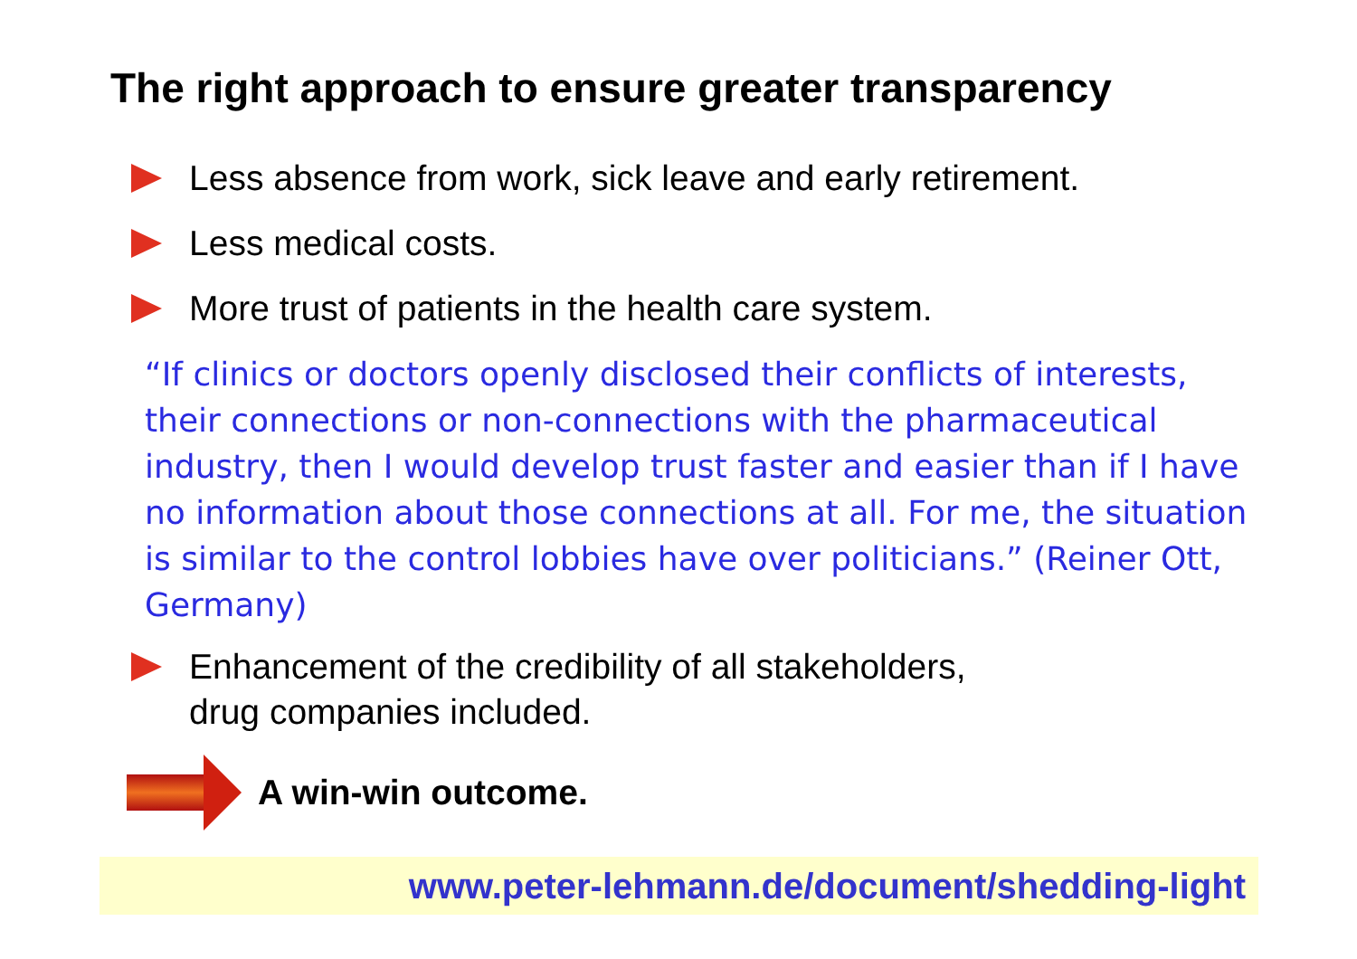The right approach to ensure greater transparency
Less absence from work, sick leave and early retirement.
Less medical costs.
More trust of patients in the health care system.
“If clinics or doctors openly disclosed their conflicts of interests, their connections or non-connections with the pharmaceutical industry, then I would develop trust faster and easier than if I have no information about those connections at all. For me, the situation is similar to the control lobbies have over politicians.” (Reiner Ott, Germany)
Enhancement of the credibility of all stakeholders,
drug companies included.
A win-win outcome.
www.peter-lehmann.de/document/shedding-light